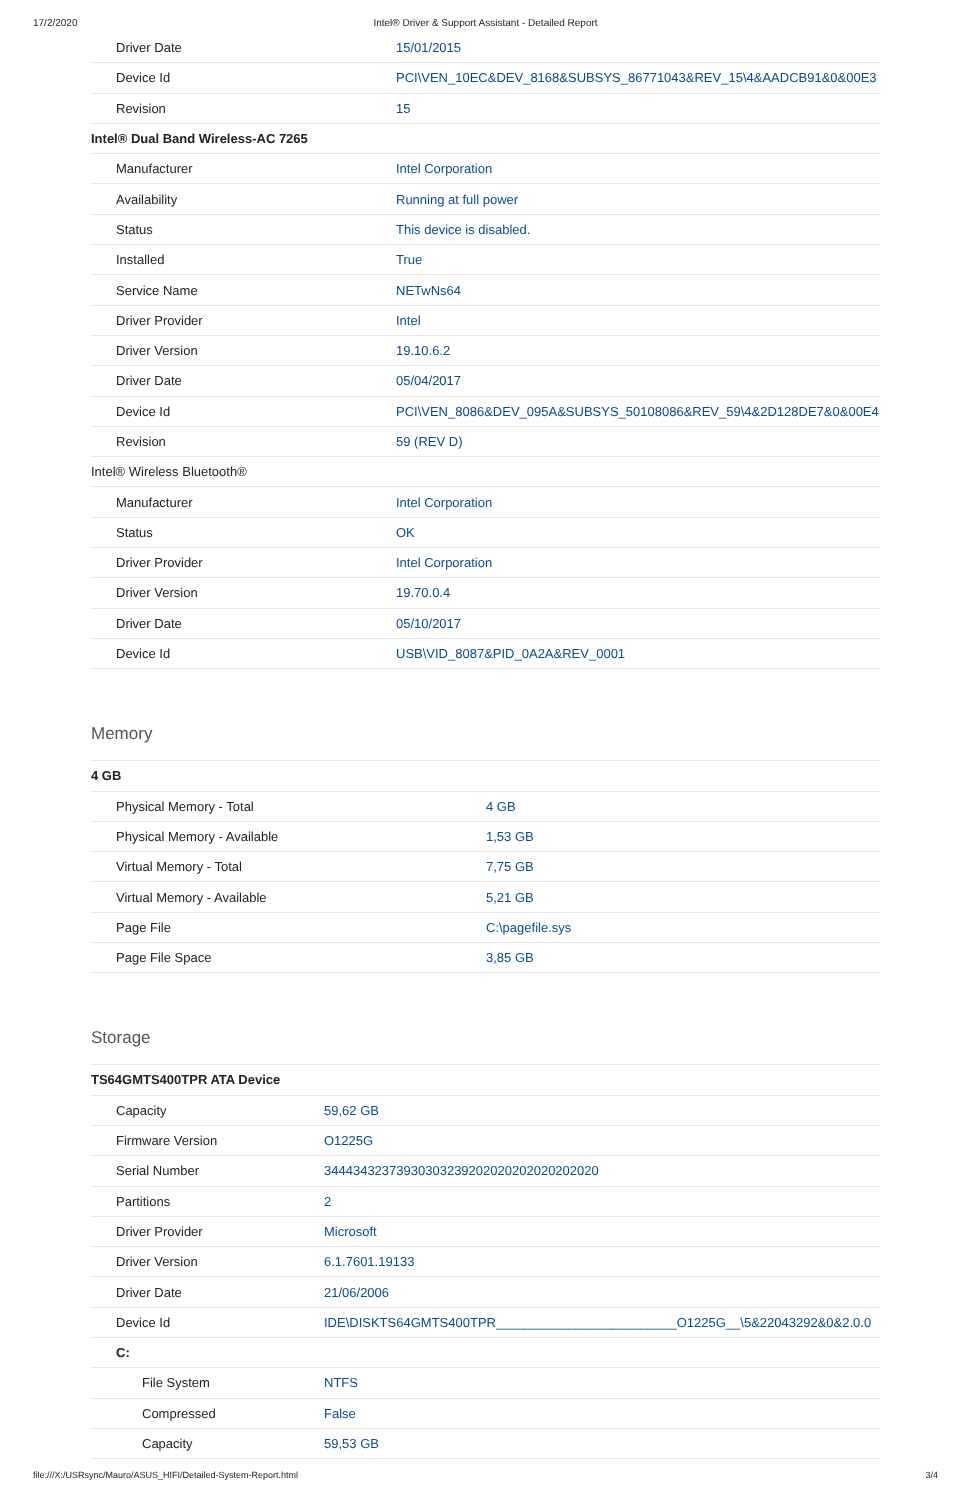17/2/2020 Intel® Driver & Support Assistant - Detailed Report
| Driver Date | 15/01/2015 |
| Device Id | PCI\VEN_10EC&DEV_8168&SUBSYS_86771043&REV_15\4&AADCB91&0&00E3 |
| Revision | 15 |
| Intel® Dual Band Wireless-AC 7265 | |
| Manufacturer | Intel Corporation |
| Availability | Running at full power |
| Status | This device is disabled. |
| Installed | True |
| Service Name | NETwNs64 |
| Driver Provider | Intel |
| Driver Version | 19.10.6.2 |
| Driver Date | 05/04/2017 |
| Device Id | PCI\VEN_8086&DEV_095A&SUBSYS_50108086&REV_59\4&2D128DE7&0&00E4 |
| Revision | 59 (REV D) |
| Intel® Wireless Bluetooth® | |
| Manufacturer | Intel Corporation |
| Status | OK |
| Driver Provider | Intel Corporation |
| Driver Version | 19.70.0.4 |
| Driver Date | 05/10/2017 |
| Device Id | USB\VID_8087&PID_0A2A&REV_0001 |
Memory
| 4 GB | |
| Physical Memory - Total | 4 GB |
| Physical Memory - Available | 1,53 GB |
| Virtual Memory - Total | 7,75 GB |
| Virtual Memory - Available | 5,21 GB |
| Page File | C:\pagefile.sys |
| Page File Space | 3,85 GB |
Storage
| TS64GMTS400TPR ATA Device | |
| Capacity | 59,62 GB |
| Firmware Version | O1225G |
| Serial Number | 34443432373930303239202020202020202020 |
| Partitions | 2 |
| Driver Provider | Microsoft |
| Driver Version | 6.1.7601.19133 |
| Driver Date | 21/06/2006 |
| Device Id | IDE\DISKTS64GMTS400TPR_________________________O1225G__\5&22043292&0&2.0.0 |
| C: | |
| File System | NTFS |
| Compressed | False |
| Capacity | 59,53 GB |
file:///X:/USRsync/Mauro/ASUS_HIFI/Detailed-System-Report.html 3/4